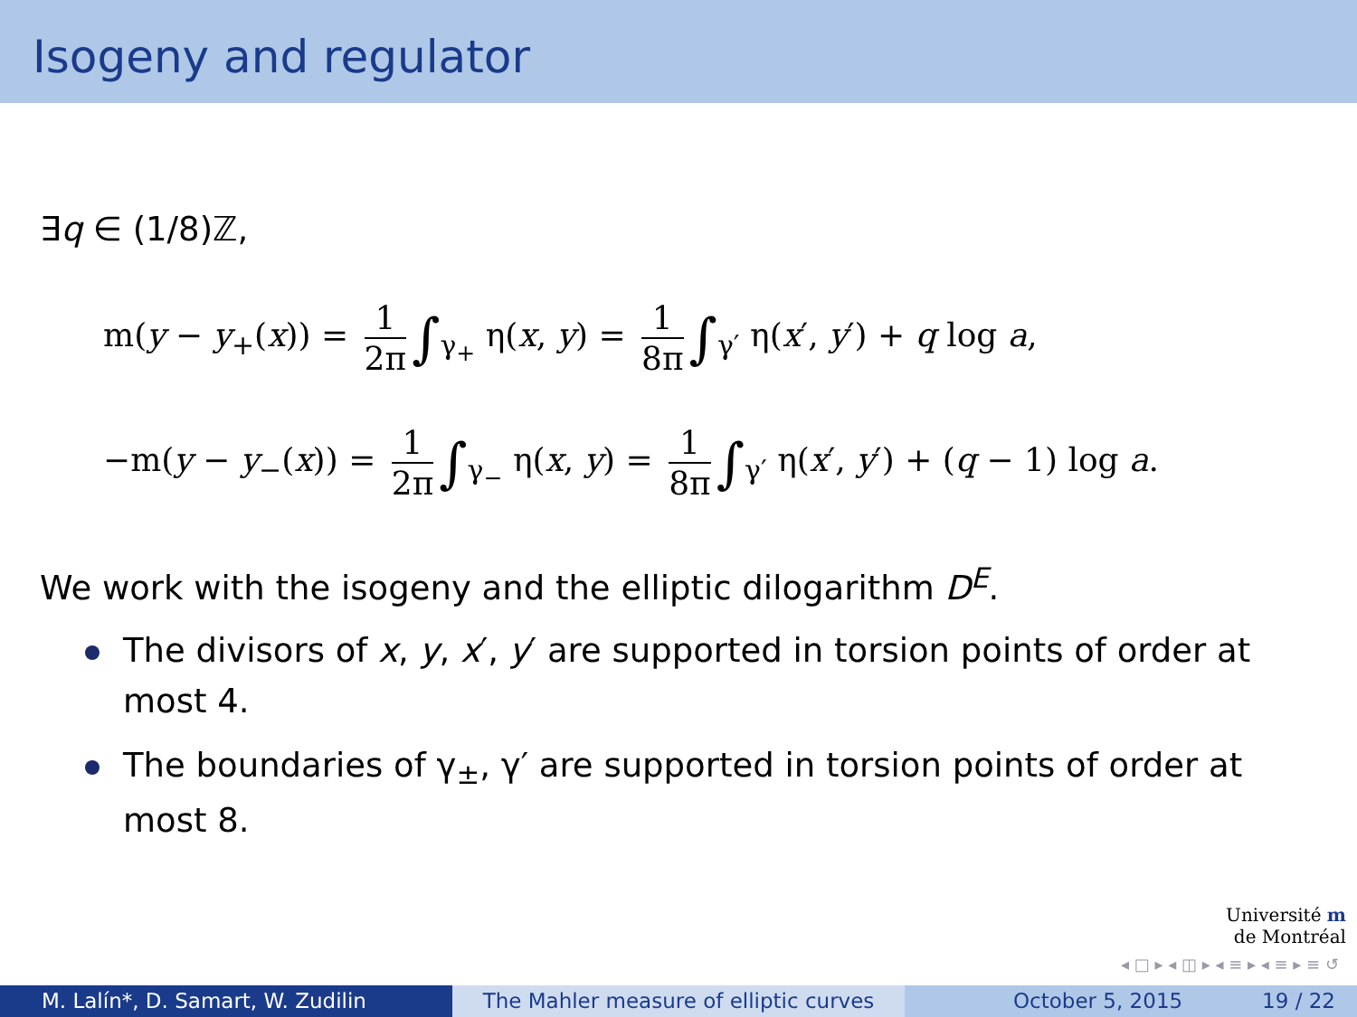Isogeny and regulator
∃q ∈ (1/8)ℤ,
m(y − y<sub>+</sub>(x)) = 1 2π ∫<sub>γ<sub>+</sub></sub> η(x, y) = 1 8π ∫<sub>γ′</sub> η(x′, y′) + q log a,
−m(y − y<sub>−</sub>(x)) = 1 2π ∫<sub>γ<sub>−</sub></sub> η(x, y) = 1 8π ∫<sub>γ′</sub> η(x′, y′) + (q − 1) log a.
We work with the isogeny and the elliptic dilogarithm D<sup>E</sup>.
The divisors of x, y, x′, y′ are supported in torsion points of order at most 4.
The boundaries of γ<sub>±</sub>, γ′ are supported in torsion points of order at most 8.
Université m
de Montréal
◂ □ ▸ ◂ ◫ ▸ ◂ ≡ ▸ ◂ ≡ ▸ ≡ ↺
M. Lalín*, D. Samart, W. Zudilin The Mahler measure of elliptic curves
October 5, 2015 19 / 22